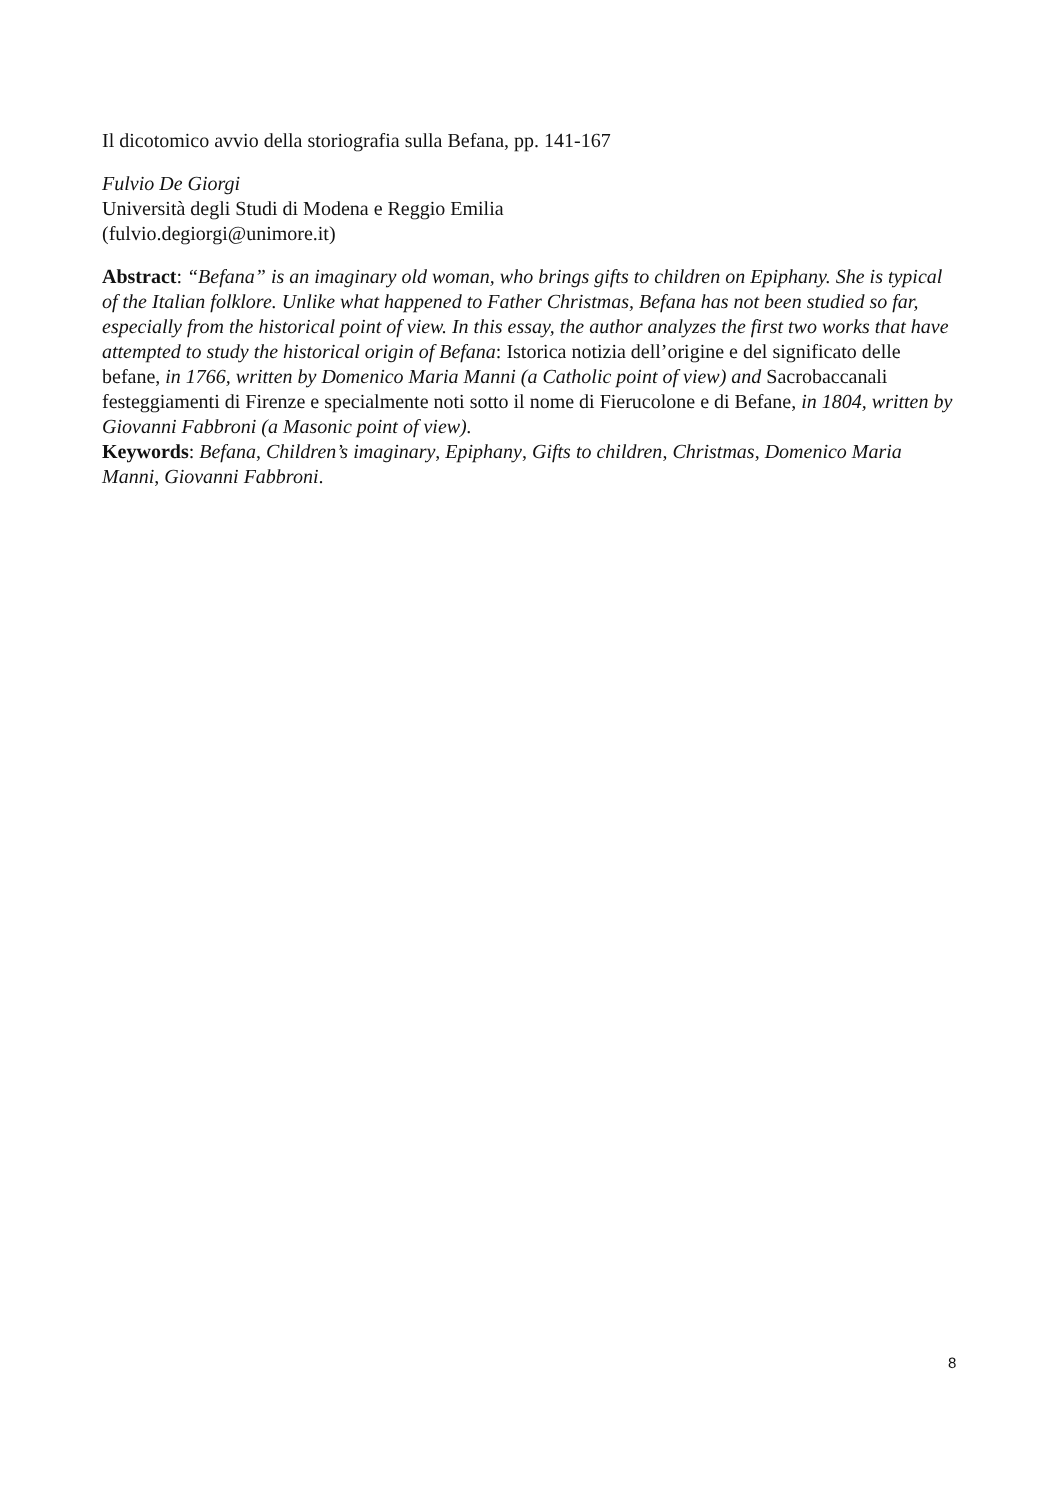Il dicotomico avvio della storiografia sulla Befana, pp. 141-167
Fulvio De Giorgi
Università degli Studi di Modena e Reggio Emilia
(fulvio.degiorgi@unimore.it)
Abstract: “Befana” is an imaginary old woman, who brings gifts to children on Epiphany. She is typical of the Italian folklore. Unlike what happened to Father Christmas, Befana has not been studied so far, especially from the historical point of view. In this essay, the author analyzes the first two works that have attempted to study the historical origin of Befana: Istorica notizia dell’origine e del significato delle befane, in 1766, written by Domenico Maria Manni (a Catholic point of view) and Sacrobaccanali festeggiamenti di Firenze e specialmente noti sotto il nome di Fierucolone e di Befane, in 1804, written by Giovanni Fabbroni (a Masonic point of view).
Keywords: Befana, Children’s imaginary, Epiphany, Gifts to children, Christmas, Domenico Maria Manni, Giovanni Fabbroni.
8